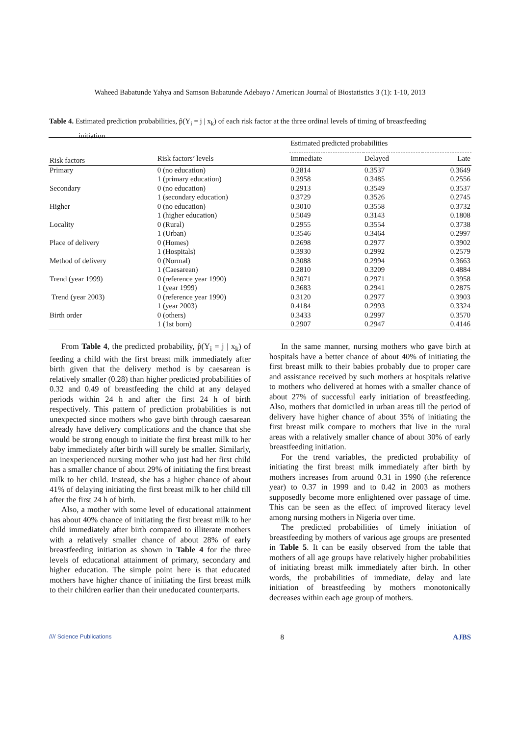Waheed Babatunde Yahya and Samson Babatunde Adebayo / American Journal of Biostatistics 3 (1): 1-10, 2013
Table 4. Estimated prediction probabilities, p̂(Y<sub>i</sub> = j | x<sub>k</sub>) of each risk factor at the three ordinal levels of timing of breastfeeding
initiation
| | | Estimated predicted probabilities | | |
| Risk factors | Risk factors’ levels | Immediate | Delayed | Late |
| Primary | 0 (no education) | 0.2814 | 0.3537 | 0.3649 |
| | 1 (primary education) | 0.3958 | 0.3485 | 0.2556 |
| Secondary | 0 (no education) | 0.2913 | 0.3549 | 0.3537 |
| | 1 (secondary education) | 0.3729 | 0.3526 | 0.2745 |
| Higher | 0 (no education) | 0.3010 | 0.3558 | 0.3732 |
| | 1 (higher education) | 0.5049 | 0.3143 | 0.1808 |
| Locality | 0 (Rural) | 0.2955 | 0.3554 | 0.3738 |
| | 1 (Urban) | 0.3546 | 0.3464 | 0.2997 |
| Place of delivery | 0 (Homes) | 0.2698 | 0.2977 | 0.3902 |
| | 1 (Hospitals) | 0.3930 | 0.2992 | 0.2579 |
| Method of delivery | 0 (Normal) | 0.3088 | 0.2994 | 0.3663 |
| | 1 (Caesarean) | 0.2810 | 0.3209 | 0.4884 |
| Trend (year 1999) | 0 (reference year 1990) | 0.3071 | 0.2971 | 0.3958 |
| | 1 (year 1999) | 0.3683 | 0.2941 | 0.2875 |
| Trend (year 2003) | 0 (reference year 1990) | 0.3120 | 0.2977 | 0.3903 |
| | 1 (year 2003) | 0.4184 | 0.2993 | 0.3324 |
| Birth order | 0 (others) | 0.3433 | 0.2997 | 0.3570 |
| | 1 (1st born) | 0.2907 | 0.2947 | 0.4146 |
From Table 4, the predicted probability, p̂(Y<sub>i</sub> = j | x<sub>k</sub>) of feeding a child with the first breast milk immediately after birth given that the delivery method is by caesarean is relatively smaller (0.28) than higher predicted probabilities of 0.32 and 0.49 of breastfeeding the child at any delayed periods within 24 h and after the first 24 h of birth respectively. This pattern of prediction probabilities is not unexpected since mothers who gave birth through caesarean already have delivery complications and the chance that she would be strong enough to initiate the first breast milk to her baby immediately after birth will surely be smaller. Similarly, an inexperienced nursing mother who just had her first child has a smaller chance of about 29% of initiating the first breast milk to her child. Instead, she has a higher chance of about 41% of delaying initiating the first breast milk to her child till after the first 24 h of birth.
Also, a mother with some level of educational attainment has about 40% chance of initiating the first breast milk to her child immediately after birth compared to illiterate mothers with a relatively smaller chance of about 28% of early breastfeeding initiation as shown in Table 4 for the three levels of educational attainment of primary, secondary and higher education. The simple point here is that educated mothers have higher chance of initiating the first breast milk to their children earlier than their uneducated counterparts.
In the same manner, nursing mothers who gave birth at hospitals have a better chance of about 40% of initiating the first breast milk to their babies probably due to proper care and assistance received by such mothers at hospitals relative to mothers who delivered at homes with a smaller chance of about 27% of successful early initiation of breastfeeding. Also, mothers that domiciled in urban areas till the period of delivery have higher chance of about 35% of initiating the first breast milk compare to mothers that live in the rural areas with a relatively smaller chance of about 30% of early breastfeeding initiation.
For the trend variables, the predicted probability of initiating the first breast milk immediately after birth by mothers increases from around 0.31 in 1990 (the reference year) to 0.37 in 1999 and to 0.42 in 2003 as mothers supposedly become more enlightened over passage of time. This can be seen as the effect of improved literacy level among nursing mothers in Nigeria over time.
The predicted probabilities of timely initiation of breastfeeding by mothers of various age groups are presented in Table 5. It can be easily observed from the table that mothers of all age groups have relatively higher probabilities of initiating breast milk immediately after birth. In other words, the probabilities of immediate, delay and late initiation of breastfeeding by mothers monotonically decreases within each age group of mothers.
//// Science Publications 8 AJBS